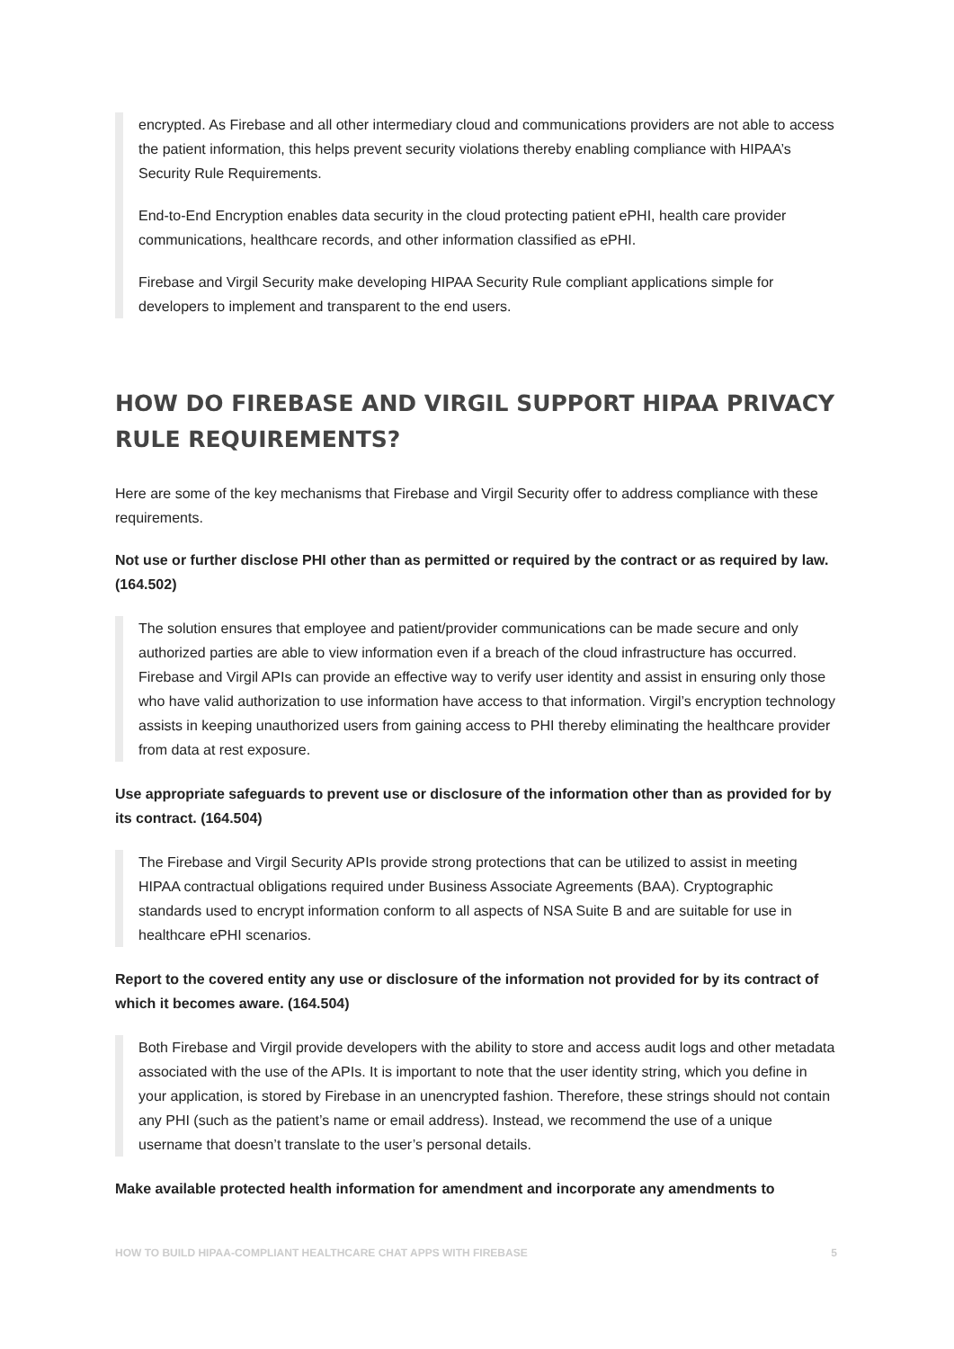encrypted. As Firebase and all other intermediary cloud and communications providers are not able to access the patient information, this helps prevent security violations thereby enabling compliance with HIPAA’s Security Rule Requirements.
End-to-End Encryption enables data security in the cloud protecting patient ePHI, health care provider communications, healthcare records, and other information classified as ePHI.
Firebase and Virgil Security make developing HIPAA Security Rule compliant applications simple for developers to implement and transparent to the end users.
HOW DO FIREBASE AND VIRGIL SUPPORT HIPAA PRIVACY RULE REQUIREMENTS?
Here are some of the key mechanisms that Firebase and Virgil Security offer to address compliance with these requirements.
Not use or further disclose PHI other than as permitted or required by the contract or as required by law. (164.502)
The solution ensures that employee and patient/provider communications can be made secure and only authorized parties are able to view information even if a breach of the cloud infrastructure has occurred. Firebase and Virgil APIs can provide an effective way to verify user identity and assist in ensuring only those who have valid authorization to use information have access to that information. Virgil’s encryption technology assists in keeping unauthorized users from gaining access to PHI thereby eliminating the healthcare provider from data at rest exposure.
Use appropriate safeguards to prevent use or disclosure of the information other than as provided for by its contract. (164.504)
The Firebase and Virgil Security APIs provide strong protections that can be utilized to assist in meeting HIPAA contractual obligations required under Business Associate Agreements (BAA). Cryptographic standards used to encrypt information conform to all aspects of NSA Suite B and are suitable for use in healthcare ePHI scenarios.
Report to the covered entity any use or disclosure of the information not provided for by its contract of which it becomes aware. (164.504)
Both Firebase and Virgil provide developers with the ability to store and access audit logs and other metadata associated with the use of the APIs. It is important to note that the user identity string, which you define in your application, is stored by Firebase in an unencrypted fashion. Therefore, these strings should not contain any PHI (such as the patient’s name or email address). Instead, we recommend the use of a unique username that doesn’t translate to the user’s personal details.
Make available protected health information for amendment and incorporate any amendments to
HOW TO BUILD HIPAA-COMPLIANT HEALTHCARE CHAT APPS WITH FIREBASE 5